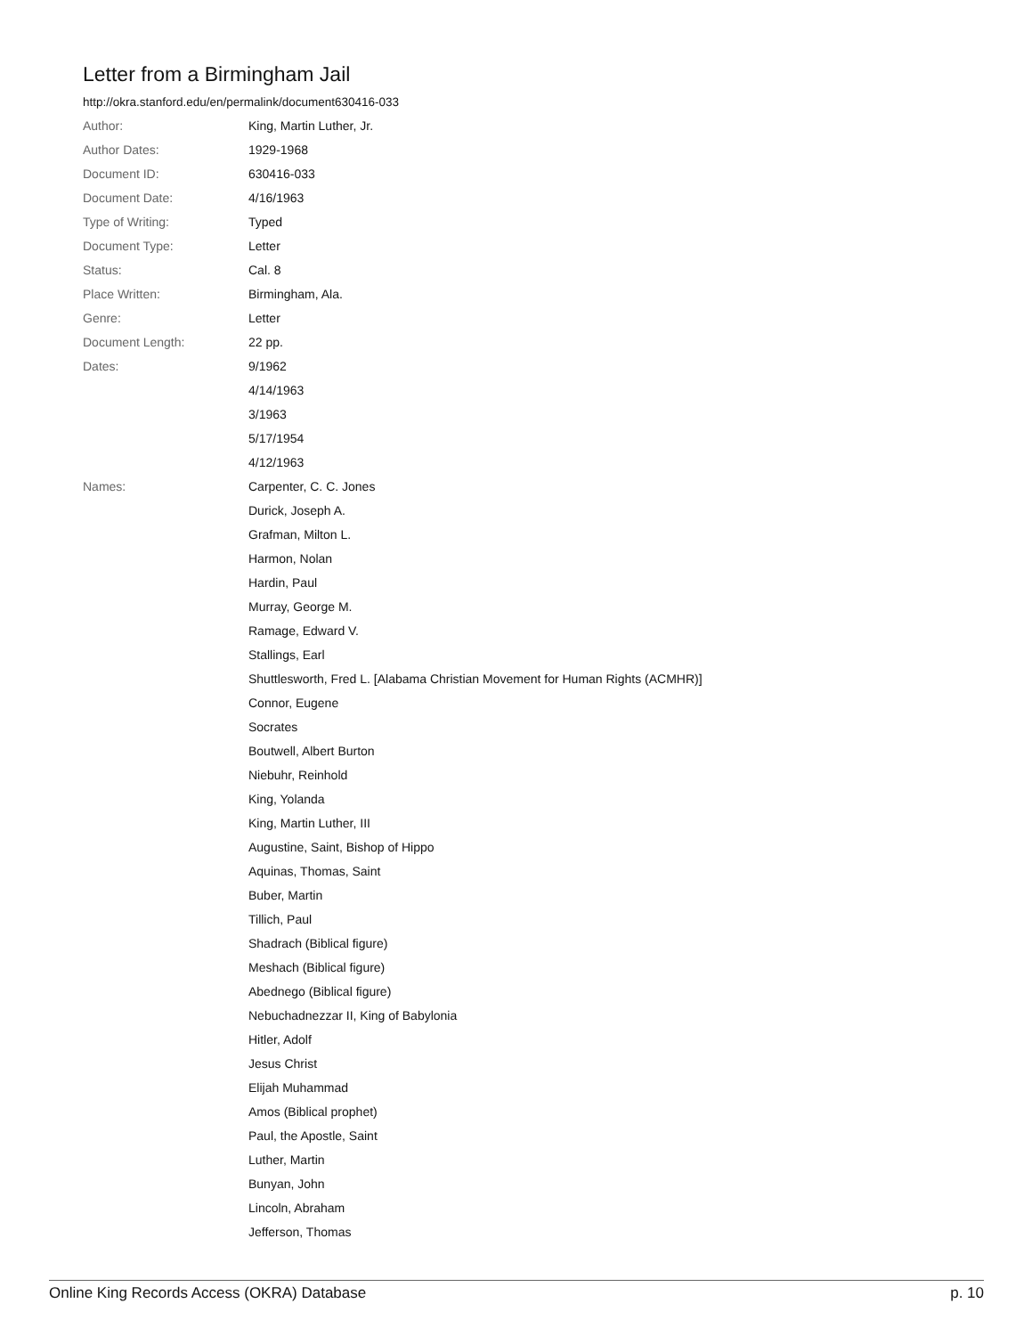Letter from a Birmingham Jail
http://okra.stanford.edu/en/permalink/document630416-033
| Author: | King, Martin Luther, Jr. |
| Author Dates: | 1929-1968 |
| Document ID: | 630416-033 |
| Document Date: | 4/16/1963 |
| Type of Writing: | Typed |
| Document Type: | Letter |
| Status: | Cal. 8 |
| Place Written: | Birmingham, Ala. |
| Genre: | Letter |
| Document Length: | 22 pp. |
| Dates: | 9/1962 |
| | 4/14/1963 |
| | 3/1963 |
| | 5/17/1954 |
| | 4/12/1963 |
| Names: | Carpenter, C. C. Jones |
| | Durick, Joseph A. |
| | Grafman, Milton L. |
| | Harmon, Nolan |
| | Hardin, Paul |
| | Murray, George M. |
| | Ramage, Edward V. |
| | Stallings, Earl |
| | Shuttlesworth, Fred L. [Alabama Christian Movement for Human Rights (ACMHR)] |
| | Connor, Eugene |
| | Socrates |
| | Boutwell, Albert Burton |
| | Niebuhr, Reinhold |
| | King, Yolanda |
| | King, Martin Luther, III |
| | Augustine, Saint, Bishop of Hippo |
| | Aquinas, Thomas, Saint |
| | Buber, Martin |
| | Tillich, Paul |
| | Shadrach (Biblical figure) |
| | Meshach (Biblical figure) |
| | Abednego (Biblical figure) |
| | Nebuchadnezzar II, King of Babylonia |
| | Hitler, Adolf |
| | Jesus Christ |
| | Elijah Muhammad |
| | Amos (Biblical prophet) |
| | Paul, the Apostle, Saint |
| | Luther, Martin |
| | Bunyan, John |
| | Lincoln, Abraham |
| | Jefferson, Thomas |
Online King Records Access (OKRA) Database p. 10